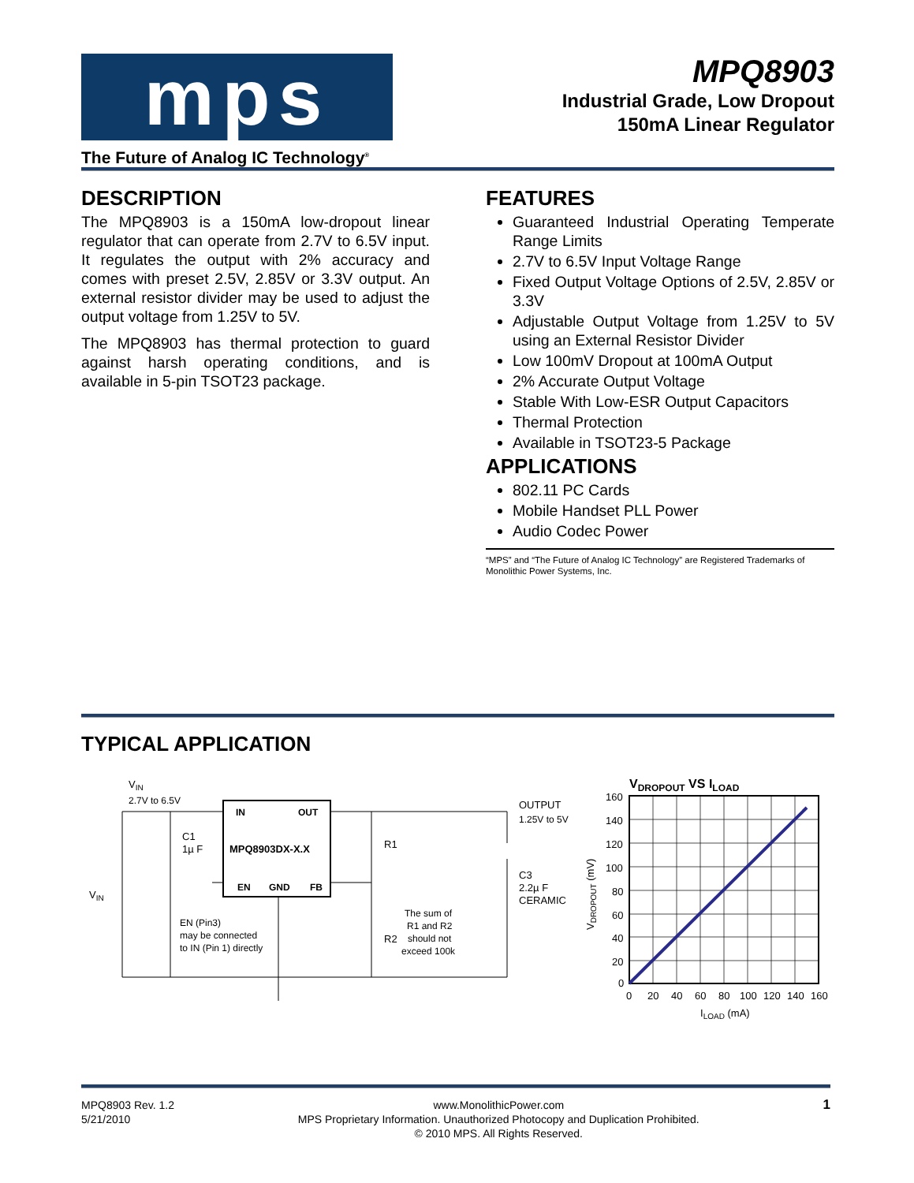mps
The Future of Analog IC Technology<sup>®</sup>
MPQ8903
Industrial Grade, Low Dropout
150mA Linear Regulator
DESCRIPTION
The MPQ8903 is a 150mA low-dropout linear regulator that can operate from 2.7V to 6.5V input. It regulates the output with 2% accuracy and comes with preset 2.5V, 2.85V or 3.3V output. An external resistor divider may be used to adjust the output voltage from 1.25V to 5V.
The MPQ8903 has thermal protection to guard against harsh operating conditions, and is available in 5-pin TSOT23 package.
FEATURES
Guaranteed Industrial Operating Temperate Range Limits
2.7V to 6.5V Input Voltage Range
Fixed Output Voltage Options of 2.5V, 2.85V or 3.3V
Adjustable Output Voltage from 1.25V to 5V using an External Resistor Divider
Low 100mV Dropout at 100mA Output
2% Accurate Output Voltage
Stable With Low-ESR Output Capacitors
Thermal Protection
Available in TSOT23-5 Package
APPLICATIONS
802.11 PC Cards
Mobile Handset PLL Power
Audio Codec Power
“MPS” and “The Future of Analog IC Technology” are Registered Trademarks of Monolithic Power Systems, Inc.
TYPICAL APPLICATION
VIN
2.7V to 6.5V
VIN
IN
OUT
MPQ8903DX-X.X
EN
GND
FB
C1
1µ F
R1
R2
OUTPUT
1.25V to 5V
C3
2.2µ F
CERAMIC
EN (Pin3)
may be connected
to IN (Pin 1) directly
The sum of
R1 and R2
should not
exceed 100k
VDROPOUT VS ILOAD
160
140
120
100
80
60
40
20
0
0
20
40
60
80
100
120
140
160
ILOAD (mA)
VDROPOUT (mV)
MPQ8903 Rev. 1.2
5/21/2010
www.MonolithicPower.com
MPS Proprietary Information. Unauthorized Photocopy and Duplication Prohibited.
© 2010 MPS. All Rights Reserved.
1